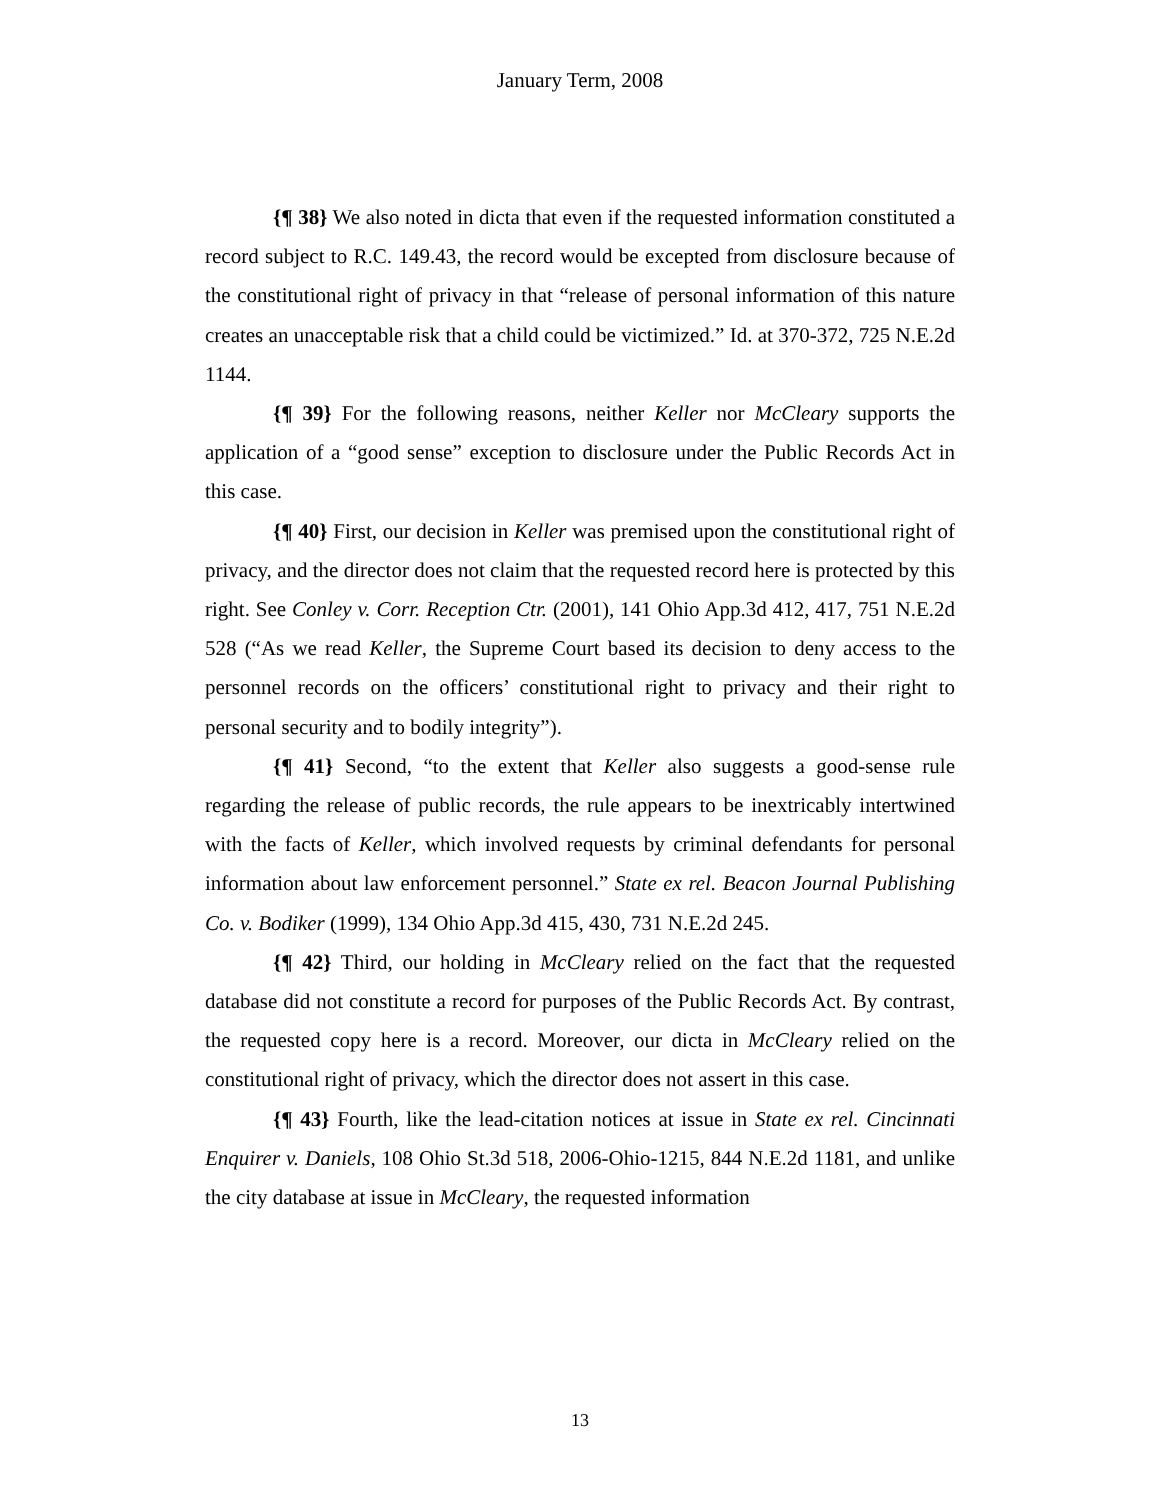January Term, 2008
{¶ 38} We also noted in dicta that even if the requested information constituted a record subject to R.C. 149.43, the record would be excepted from disclosure because of the constitutional right of privacy in that “release of personal information of this nature creates an unacceptable risk that a child could be victimized.” Id. at 370-372, 725 N.E.2d 1144.
{¶ 39} For the following reasons, neither Keller nor McCleary supports the application of a “good sense” exception to disclosure under the Public Records Act in this case.
{¶ 40} First, our decision in Keller was premised upon the constitutional right of privacy, and the director does not claim that the requested record here is protected by this right. See Conley v. Corr. Reception Ctr. (2001), 141 Ohio App.3d 412, 417, 751 N.E.2d 528 (“As we read Keller, the Supreme Court based its decision to deny access to the personnel records on the officers’ constitutional right to privacy and their right to personal security and to bodily integrity”).
{¶ 41} Second, “to the extent that Keller also suggests a good-sense rule regarding the release of public records, the rule appears to be inextricably intertwined with the facts of Keller, which involved requests by criminal defendants for personal information about law enforcement personnel.” State ex rel. Beacon Journal Publishing Co. v. Bodiker (1999), 134 Ohio App.3d 415, 430, 731 N.E.2d 245.
{¶ 42} Third, our holding in McCleary relied on the fact that the requested database did not constitute a record for purposes of the Public Records Act. By contrast, the requested copy here is a record. Moreover, our dicta in McCleary relied on the constitutional right of privacy, which the director does not assert in this case.
{¶ 43} Fourth, like the lead-citation notices at issue in State ex rel. Cincinnati Enquirer v. Daniels, 108 Ohio St.3d 518, 2006-Ohio-1215, 844 N.E.2d 1181, and unlike the city database at issue in McCleary, the requested information
13